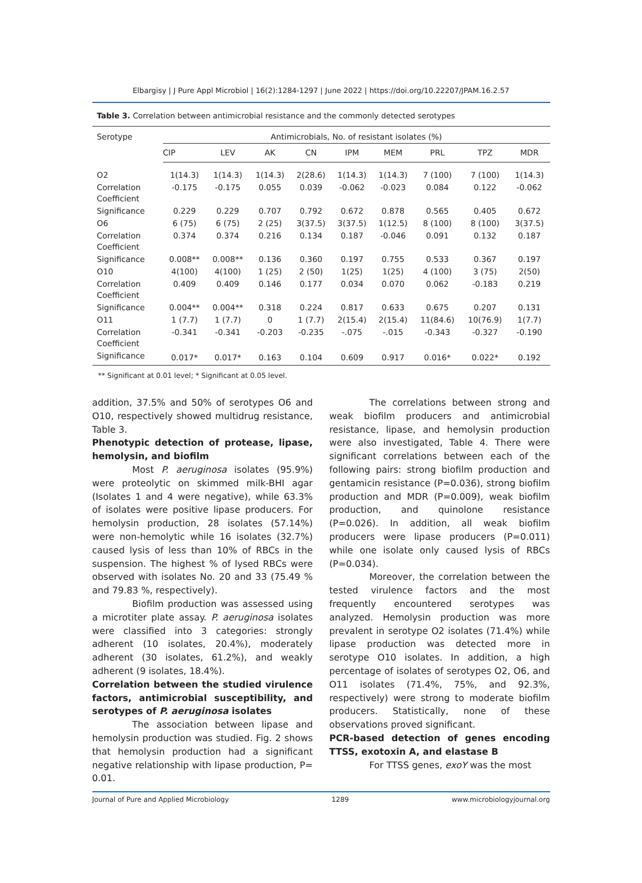Elbargisy | J Pure Appl Microbiol | 16(2):1284-1297 | June 2022 | https://doi.org/10.22207/JPAM.16.2.57
Table 3. Correlation between antimicrobial resistance and the commonly detected serotypes
| Serotype | Antimicrobials, No. of resistant isolates (%) | | | | | | | | |
| --- | --- | --- | --- | --- | --- | --- | --- | --- | --- |
| | CIP | LEV | AK | CN | IPM | MEM | PRL | TPZ | MDR |
| O2 | 1(14.3) | 1(14.3) | 1(14.3) | 2(28.6) | 1(14.3) | 1(14.3) | 7 (100) | 7 (100) | 1(14.3) |
| Correlation Coefficient | -0.175 | -0.175 | 0.055 | 0.039 | -0.062 | -0.023 | 0.084 | 0.122 | -0.062 |
| Significance | 0.229 | 0.229 | 0.707 | 0.792 | 0.672 | 0.878 | 0.565 | 0.405 | 0.672 |
| O6 | 6 (75) | 6 (75) | 2 (25) | 3(37.5) | 3(37.5) | 1(12.5) | 8 (100) | 8 (100) | 3(37.5) |
| Correlation Coefficient | 0.374 | 0.374 | 0.216 | 0.134 | 0.187 | -0.046 | 0.091 | 0.132 | 0.187 |
| Significance | 0.008** | 0.008** | 0.136 | 0.360 | 0.197 | 0.755 | 0.533 | 0.367 | 0.197 |
| O10 | 4(100) | 4(100) | 1 (25) | 2 (50) | 1(25) | 1(25) | 4 (100) | 3 (75) | 2(50) |
| Correlation Coefficient | 0.409 | 0.409 | 0.146 | 0.177 | 0.034 | 0.070 | 0.062 | -0.183 | 0.219 |
| Significance | 0.004** | 0.004** | 0.318 | 0.224 | 0.817 | 0.633 | 0.675 | 0.207 | 0.131 |
| O11 | 1 (7.7) | 1 (7.7) | 0 | 1 (7.7) | 2(15.4) | 2(15.4) | 11(84.6) | 10(76.9) | 1(7.7) |
| Correlation Coefficient | -0.341 | -0.341 | -0.203 | -0.235 | -.075 | -.015 | -0.343 | -0.327 | -0.190 |
| Significance | 0.017* | 0.017* | 0.163 | 0.104 | 0.609 | 0.917 | 0.016* | 0.022* | 0.192 |
** Significant at 0.01 level; * Significant at 0.05 level.
addition, 37.5% and 50% of serotypes O6 and O10, respectively showed multidrug resistance, Table 3.
Phenotypic detection of protease, lipase, hemolysin, and biofilm
Most P. aeruginosa isolates (95.9%) were proteolytic on skimmed milk-BHI agar (Isolates 1 and 4 were negative), while 63.3% of isolates were positive lipase producers. For hemolysin production, 28 isolates (57.14%) were non-hemolytic while 16 isolates (32.7%) caused lysis of less than 10% of RBCs in the suspension. The highest % of lysed RBCs were observed with isolates No. 20 and 33 (75.49 % and 79.83 %, respectively).
Biofilm production was assessed using a microtiter plate assay. P. aeruginosa isolates were classified into 3 categories: strongly adherent (10 isolates, 20.4%), moderately adherent (30 isolates, 61.2%), and weakly adherent (9 isolates, 18.4%).
Correlation between the studied virulence factors, antimicrobial susceptibility, and serotypes of P. aeruginosa isolates
The association between lipase and hemolysin production was studied. Fig. 2 shows that hemolysin production had a significant negative relationship with lipase production, P= 0.01.
The correlations between strong and weak biofilm producers and antimicrobial resistance, lipase, and hemolysin production were also investigated, Table 4. There were significant correlations between each of the following pairs: strong biofilm production and gentamicin resistance (P=0.036), strong biofilm production and MDR (P=0.009), weak biofilm production, and quinolone resistance (P=0.026). In addition, all weak biofilm producers were lipase producers (P=0.011) while one isolate only caused lysis of RBCs (P=0.034).
Moreover, the correlation between the tested virulence factors and the most frequently encountered serotypes was analyzed. Hemolysin production was more prevalent in serotype O2 isolates (71.4%) while lipase production was detected more in serotype O10 isolates. In addition, a high percentage of isolates of serotypes O2, O6, and O11 isolates (71.4%, 75%, and 92.3%, respectively) were strong to moderate biofilm producers. Statistically, none of these observations proved significant.
PCR-based detection of genes encoding TTSS, exotoxin A, and elastase B
For TTSS genes, exoY was the most
Journal of Pure and Applied Microbiology 1289 www.microbiologyjournal.org